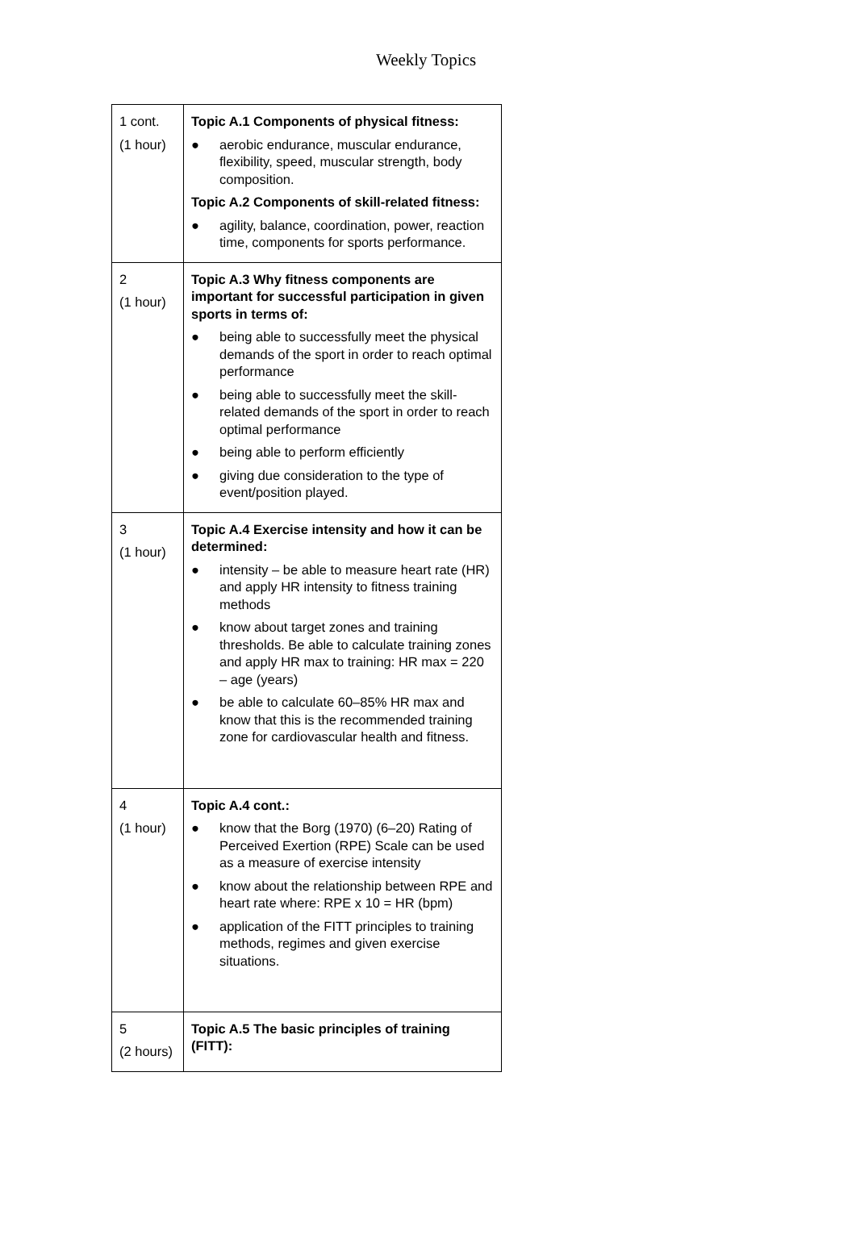Weekly Topics
| 1 cont. (1 hour) | Topic A.1 Components of physical fitness: ● aerobic endurance, muscular endurance, flexibility, speed, muscular strength, body composition. Topic A.2 Components of skill-related fitness: ● agility, balance, coordination, power, reaction time, components for sports performance. |
| 2 (1 hour) | Topic A.3 Why fitness components are important for successful participation in given sports in terms of: ● being able to successfully meet the physical demands of the sport in order to reach optimal performance ● being able to successfully meet the skill-related demands of the sport in order to reach optimal performance ● being able to perform efficiently ● giving due consideration to the type of event/position played. |
| 3 (1 hour) | Topic A.4 Exercise intensity and how it can be determined: ● intensity – be able to measure heart rate (HR) and apply HR intensity to fitness training methods ● know about target zones and training thresholds. Be able to calculate training zones and apply HR max to training: HR max = 220 – age (years) ● be able to calculate 60–85% HR max and know that this is the recommended training zone for cardiovascular health and fitness. |
| 4 (1 hour) | Topic A.4 cont.: ● know that the Borg (1970) (6–20) Rating of Perceived Exertion (RPE) Scale can be used as a measure of exercise intensity ● know about the relationship between RPE and heart rate where: RPE x 10 = HR (bpm) ● application of the FITT principles to training methods, regimes and given exercise situations. |
| 5 (2 hours) | Topic A.5 The basic principles of training (FITT): |